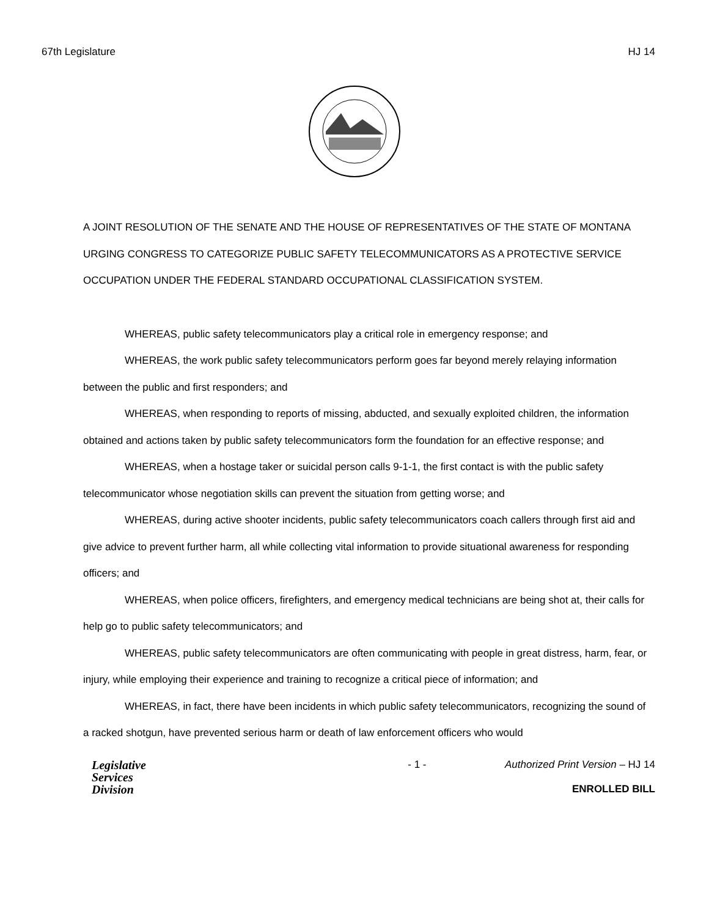67th Legislature HJ 14
A JOINT RESOLUTION OF THE SENATE AND THE HOUSE OF REPRESENTATIVES OF THE STATE OF MONTANA URGING CONGRESS TO CATEGORIZE PUBLIC SAFETY TELECOMMUNICATORS AS A PROTECTIVE SERVICE OCCUPATION UNDER THE FEDERAL STANDARD OCCUPATIONAL CLASSIFICATION SYSTEM.
WHEREAS, public safety telecommunicators play a critical role in emergency response; and
WHEREAS, the work public safety telecommunicators perform goes far beyond merely relaying information between the public and first responders; and
WHEREAS, when responding to reports of missing, abducted, and sexually exploited children, the information obtained and actions taken by public safety telecommunicators form the foundation for an effective response; and
WHEREAS, when a hostage taker or suicidal person calls 9-1-1, the first contact is with the public safety telecommunicator whose negotiation skills can prevent the situation from getting worse; and
WHEREAS, during active shooter incidents, public safety telecommunicators coach callers through first aid and give advice to prevent further harm, all while collecting vital information to provide situational awareness for responding officers; and
WHEREAS, when police officers, firefighters, and emergency medical technicians are being shot at, their calls for help go to public safety telecommunicators; and
WHEREAS, public safety telecommunicators are often communicating with people in great distress, harm, fear, or injury, while employing their experience and training to recognize a critical piece of information; and
WHEREAS, in fact, there have been incidents in which public safety telecommunicators, recognizing the sound of a racked shotgun, have prevented serious harm or death of law enforcement officers who would
Legislative
Services
Division
- 1 - Authorized Print Version – HJ 14
ENROLLED BILL